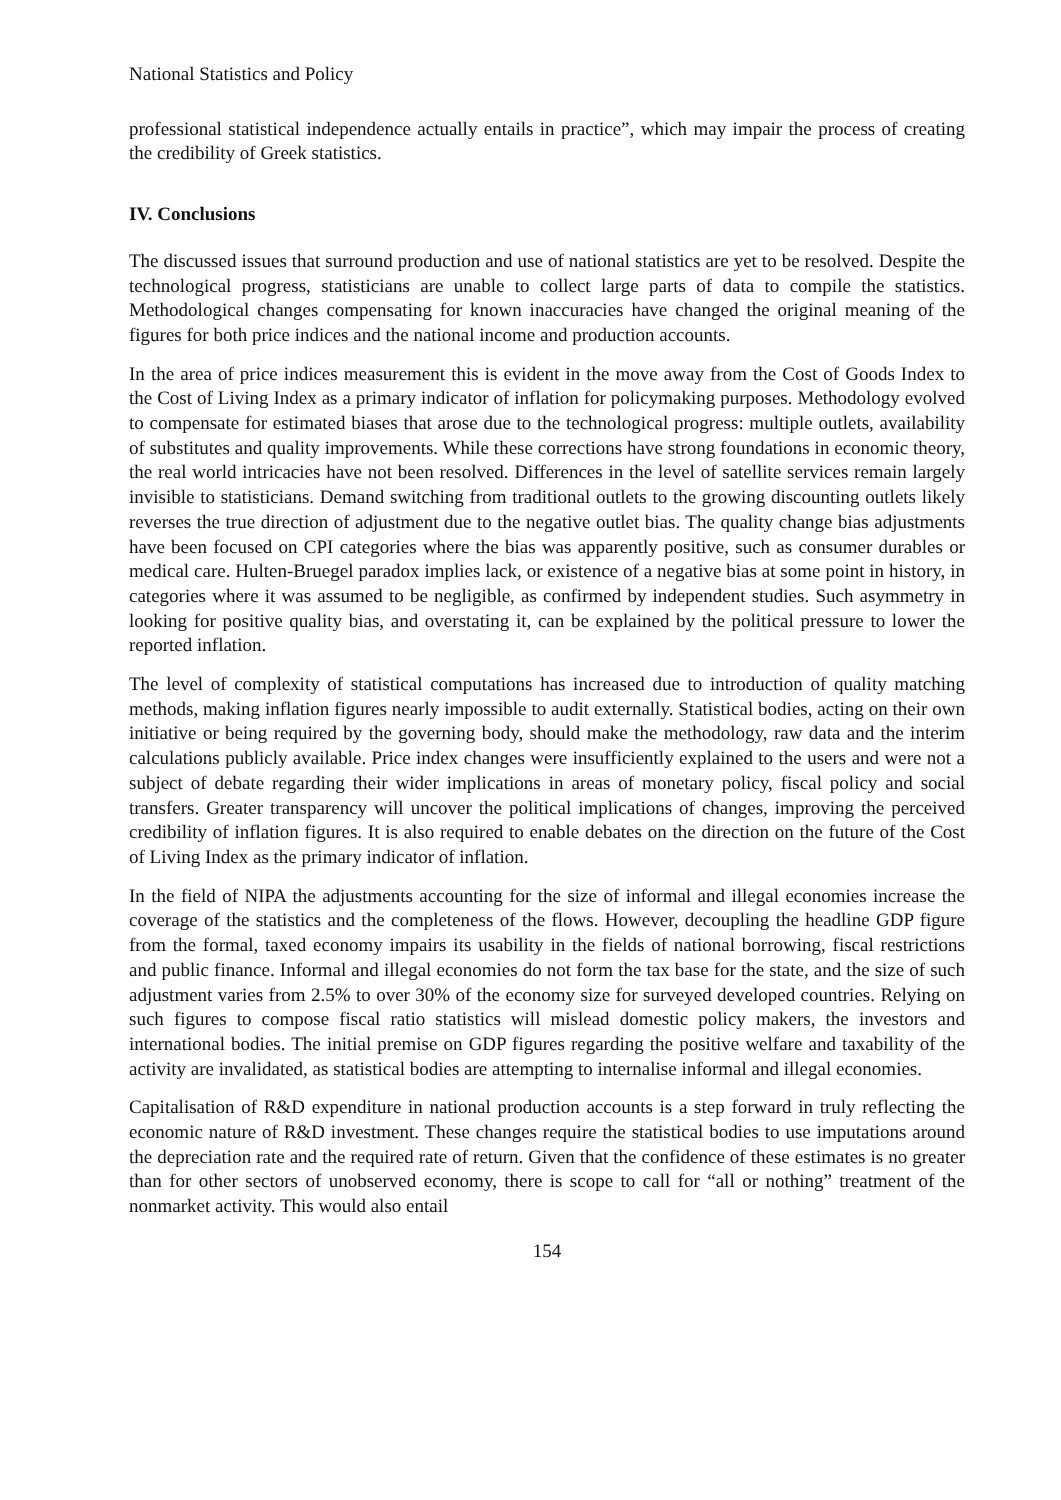National Statistics and Policy
professional statistical independence actually entails in practice”, which may impair the process of creating the credibility of Greek statistics.
IV. Conclusions
The discussed issues that surround production and use of national statistics are yet to be resolved. Despite the technological progress, statisticians are unable to collect large parts of data to compile the statistics. Methodological changes compensating for known inaccuracies have changed the original meaning of the figures for both price indices and the national income and production accounts.
In the area of price indices measurement this is evident in the move away from the Cost of Goods Index to the Cost of Living Index as a primary indicator of inflation for policymaking purposes. Methodology evolved to compensate for estimated biases that arose due to the technological progress: multiple outlets, availability of substitutes and quality improvements. While these corrections have strong foundations in economic theory, the real world intricacies have not been resolved. Differences in the level of satellite services remain largely invisible to statisticians. Demand switching from traditional outlets to the growing discounting outlets likely reverses the true direction of adjustment due to the negative outlet bias. The quality change bias adjustments have been focused on CPI categories where the bias was apparently positive, such as consumer durables or medical care. Hulten-Bruegel paradox implies lack, or existence of a negative bias at some point in history, in categories where it was assumed to be negligible, as confirmed by independent studies. Such asymmetry in looking for positive quality bias, and overstating it, can be explained by the political pressure to lower the reported inflation.
The level of complexity of statistical computations has increased due to introduction of quality matching methods, making inflation figures nearly impossible to audit externally. Statistical bodies, acting on their own initiative or being required by the governing body, should make the methodology, raw data and the interim calculations publicly available. Price index changes were insufficiently explained to the users and were not a subject of debate regarding their wider implications in areas of monetary policy, fiscal policy and social transfers. Greater transparency will uncover the political implications of changes, improving the perceived credibility of inflation figures. It is also required to enable debates on the direction on the future of the Cost of Living Index as the primary indicator of inflation.
In the field of NIPA the adjustments accounting for the size of informal and illegal economies increase the coverage of the statistics and the completeness of the flows. However, decoupling the headline GDP figure from the formal, taxed economy impairs its usability in the fields of national borrowing, fiscal restrictions and public finance. Informal and illegal economies do not form the tax base for the state, and the size of such adjustment varies from 2.5% to over 30% of the economy size for surveyed developed countries. Relying on such figures to compose fiscal ratio statistics will mislead domestic policy makers, the investors and international bodies. The initial premise on GDP figures regarding the positive welfare and taxability of the activity are invalidated, as statistical bodies are attempting to internalise informal and illegal economies.
Capitalisation of R&D expenditure in national production accounts is a step forward in truly reflecting the economic nature of R&D investment. These changes require the statistical bodies to use imputations around the depreciation rate and the required rate of return. Given that the confidence of these estimates is no greater than for other sectors of unobserved economy, there is scope to call for “all or nothing” treatment of the nonmarket activity. This would also entail
154